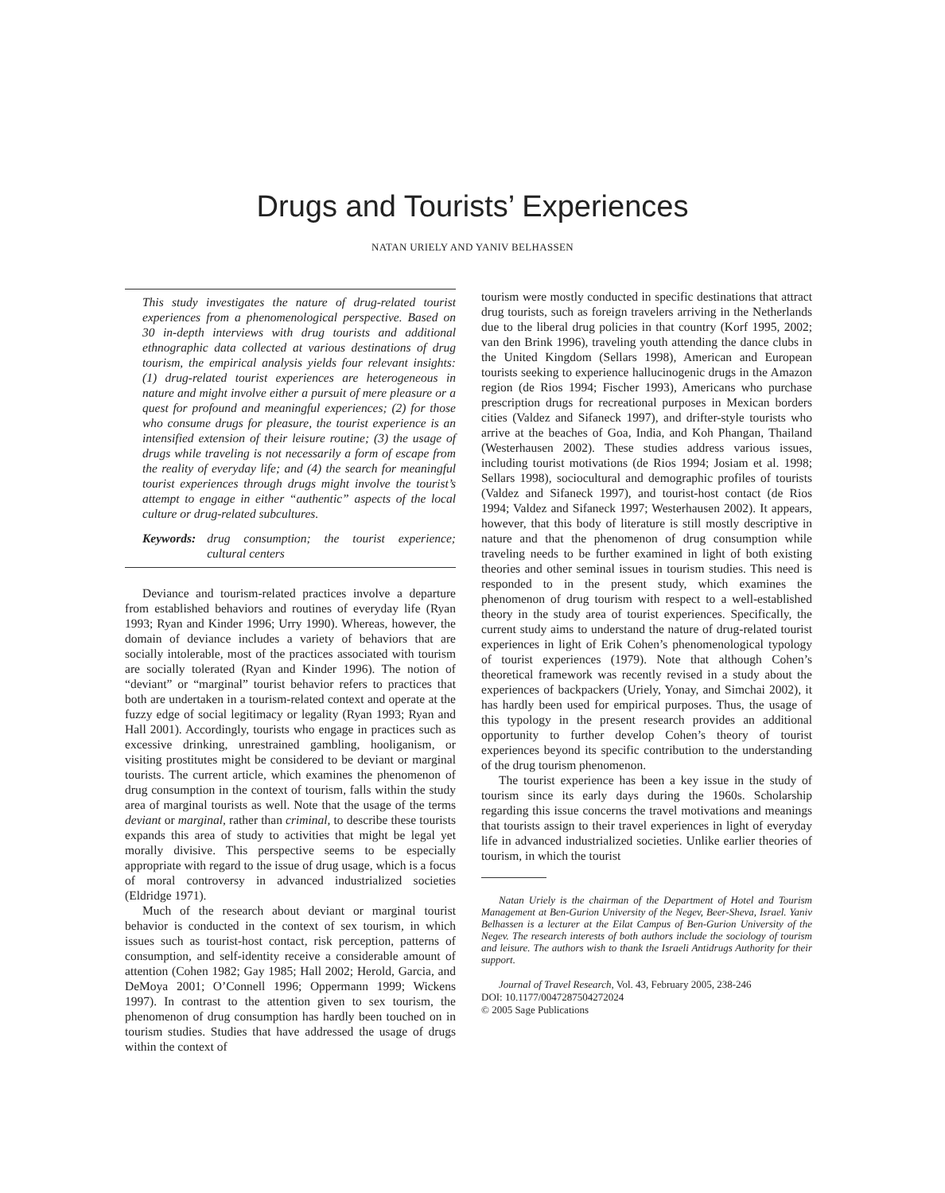Drugs and Tourists’ Experiences
NATAN URIELY AND YANIV BELHASSEN
This study investigates the nature of drug-related tourist experiences from a phenomenological perspective. Based on 30 in-depth interviews with drug tourists and additional ethnographic data collected at various destinations of drug tourism, the empirical analysis yields four relevant insights: (1) drug-related tourist experiences are heterogeneous in nature and might involve either a pursuit of mere pleasure or a quest for profound and meaningful experiences; (2) for those who consume drugs for pleasure, the tourist experience is an intensified extension of their leisure routine; (3) the usage of drugs while traveling is not necessarily a form of escape from the reality of everyday life; and (4) the search for meaningful tourist experiences through drugs might involve the tourist’s attempt to engage in either “authentic” aspects of the local culture or drug-related subcultures.
Keywords: drug consumption; the tourist experience; cultural centers
Deviance and tourism-related practices involve a departure from established behaviors and routines of everyday life (Ryan 1993; Ryan and Kinder 1996; Urry 1990). Whereas, however, the domain of deviance includes a variety of behaviors that are socially intolerable, most of the practices associated with tourism are socially tolerated (Ryan and Kinder 1996). The notion of “deviant” or “marginal” tourist behavior refers to practices that both are undertaken in a tourism-related context and operate at the fuzzy edge of social legitimacy or legality (Ryan 1993; Ryan and Hall 2001). Accordingly, tourists who engage in practices such as excessive drinking, unrestrained gambling, hooliganism, or visiting prostitutes might be considered to be deviant or marginal tourists. The current article, which examines the phenomenon of drug consumption in the context of tourism, falls within the study area of marginal tourists as well. Note that the usage of the terms deviant or marginal, rather than criminal, to describe these tourists expands this area of study to activities that might be legal yet morally divisive. This perspective seems to be especially appropriate with regard to the issue of drug usage, which is a focus of moral controversy in advanced industrialized societies (Eldridge 1971).
Much of the research about deviant or marginal tourist behavior is conducted in the context of sex tourism, in which issues such as tourist-host contact, risk perception, patterns of consumption, and self-identity receive a considerable amount of attention (Cohen 1982; Gay 1985; Hall 2002; Herold, Garcia, and DeMoya 2001; O’Connell 1996; Oppermann 1999; Wickens 1997). In contrast to the attention given to sex tourism, the phenomenon of drug consumption has hardly been touched on in tourism studies. Studies that have addressed the usage of drugs within the context of
tourism were mostly conducted in specific destinations that attract drug tourists, such as foreign travelers arriving in the Netherlands due to the liberal drug policies in that country (Korf 1995, 2002; van den Brink 1996), traveling youth attending the dance clubs in the United Kingdom (Sellars 1998), American and European tourists seeking to experience hallucinogenic drugs in the Amazon region (de Rios 1994; Fischer 1993), Americans who purchase prescription drugs for recreational purposes in Mexican borders cities (Valdez and Sifaneck 1997), and drifter-style tourists who arrive at the beaches of Goa, India, and Koh Phangan, Thailand (Westerhausen 2002). These studies address various issues, including tourist motivations (de Rios 1994; Josiam et al. 1998; Sellars 1998), sociocultural and demographic profiles of tourists (Valdez and Sifaneck 1997), and tourist-host contact (de Rios 1994; Valdez and Sifaneck 1997; Westerhausen 2002). It appears, however, that this body of literature is still mostly descriptive in nature and that the phenomenon of drug consumption while traveling needs to be further examined in light of both existing theories and other seminal issues in tourism studies. This need is responded to in the present study, which examines the phenomenon of drug tourism with respect to a well-established theory in the study area of tourist experiences. Specifically, the current study aims to understand the nature of drug-related tourist experiences in light of Erik Cohen’s phenomenological typology of tourist experiences (1979). Note that although Cohen’s theoretical framework was recently revised in a study about the experiences of backpackers (Uriely, Yonay, and Simchai 2002), it has hardly been used for empirical purposes. Thus, the usage of this typology in the present research provides an additional opportunity to further develop Cohen’s theory of tourist experiences beyond its specific contribution to the understanding of the drug tourism phenomenon.
The tourist experience has been a key issue in the study of tourism since its early days during the 1960s. Scholarship regarding this issue concerns the travel motivations and meanings that tourists assign to their travel experiences in light of everyday life in advanced industrialized societies. Unlike earlier theories of tourism, in which the tourist
Natan Uriely is the chairman of the Department of Hotel and Tourism Management at Ben-Gurion University of the Negev, Beer-Sheva, Israel. Yaniv Belhassen is a lecturer at the Eilat Campus of Ben-Gurion University of the Negev. The research interests of both authors include the sociology of tourism and leisure. The authors wish to thank the Israeli Antidrugs Authority for their support.
Journal of Travel Research, Vol. 43, February 2005, 238-246
DOI: 10.1177/0047287504272024
© 2005 Sage Publications